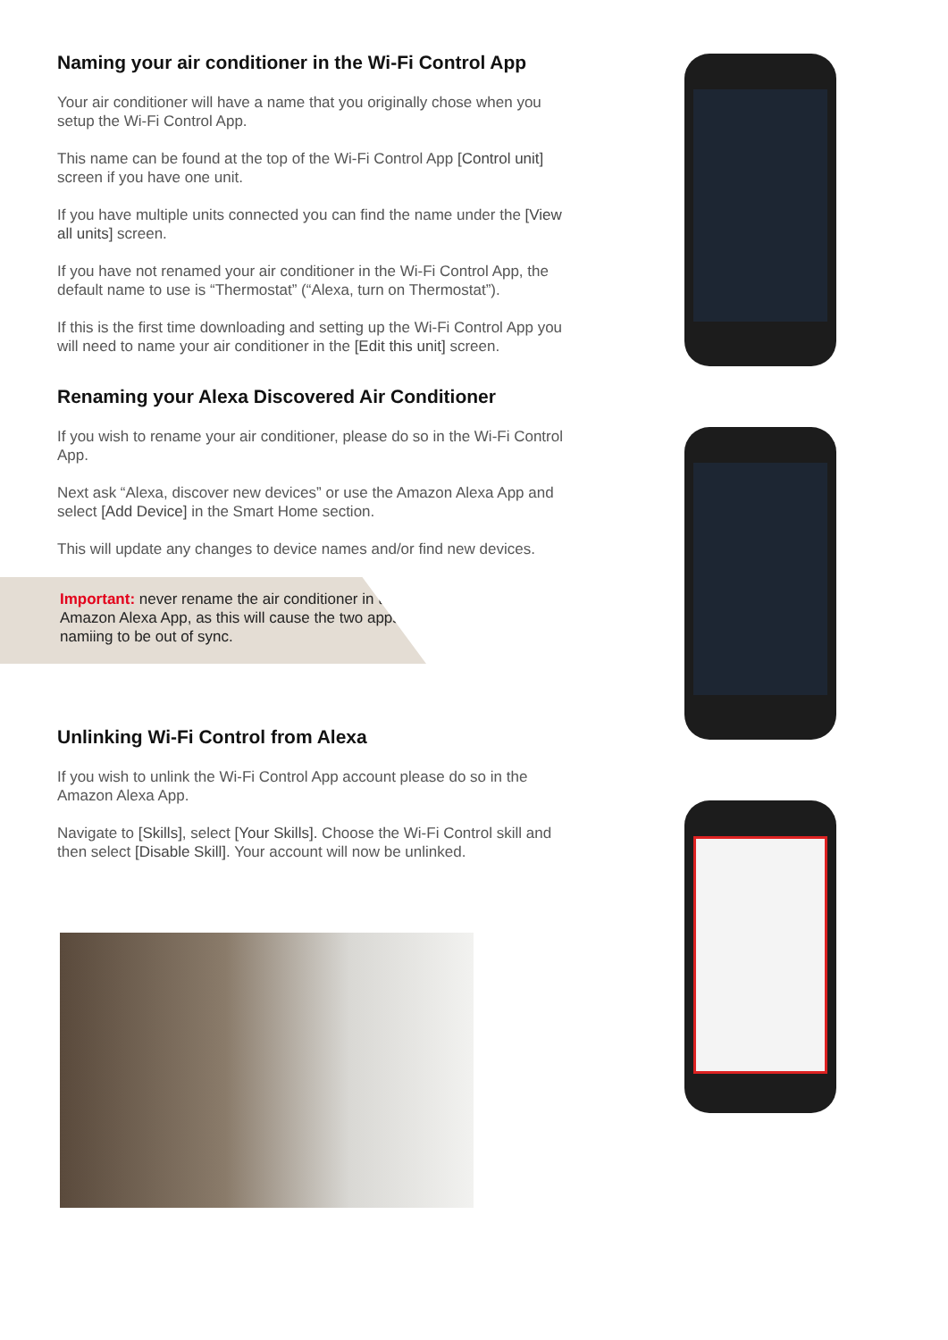Naming your air conditioner in the Wi-Fi Control App
Your air conditioner will have a name that you originally chose when you setup the Wi-Fi Control App.
This name can be found at the top of the Wi-Fi Control App [Control unit] screen if you have one unit.
If you have multiple units connected you can find the name under the [View all units] screen.
If you have not renamed your air conditioner in the Wi-Fi Control App, the default name to use is “Thermostat” (“Alexa, turn on Thermostat”).
If this is the first time downloading and setting up the Wi-Fi Control App you will need to name your air conditioner in the [Edit this unit] screen.
Renaming your Alexa Discovered Air Conditioner
If you wish to rename your air conditioner, please do so in the Wi-Fi Control App.
Next ask “Alexa, discover new devices” or use the Amazon Alexa App and select [Add Device] in the Smart Home section.
This will update any changes to device names and/or find new devices.
Important: never rename the air conditioner in the Amazon Alexa App, as this will cause the two apps namiing to be out of sync.
Unlinking Wi-Fi Control from Alexa
If you wish to unlink the Wi-Fi Control App account please do so in the Amazon Alexa App.
Navigate to [Skills], select [Your Skills]. Choose the Wi-Fi Control skill and then select [Disable Skill]. Your account will now be unlinked.